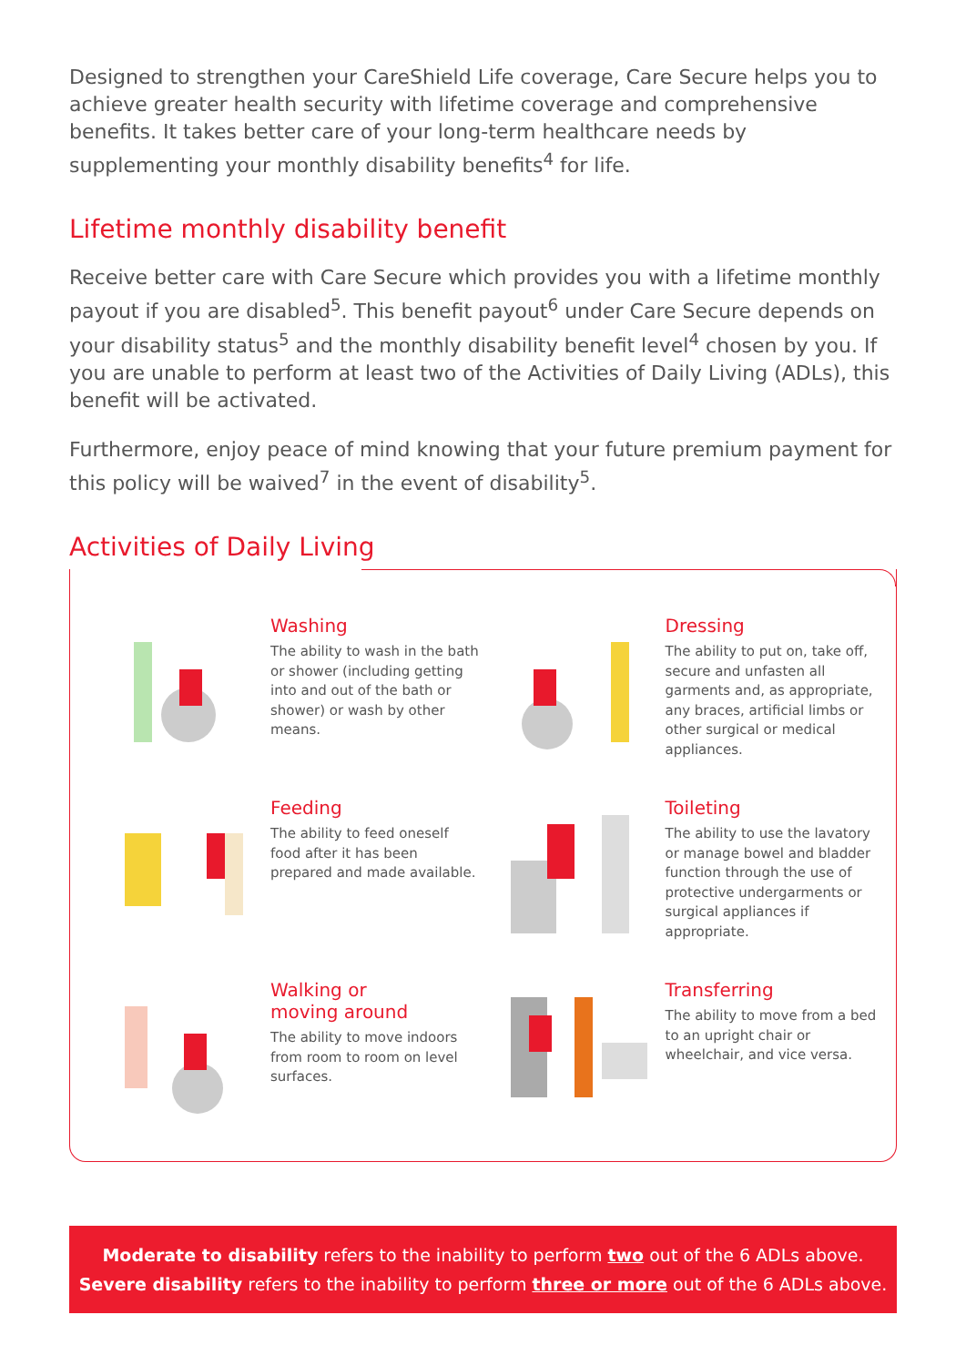Designed to strengthen your CareShield Life coverage, Care Secure helps you to achieve greater health security with lifetime coverage and comprehensive benefits. It takes better care of your long-term healthcare needs by supplementing your monthly disability benefits<sup>4</sup> for life.
Lifetime monthly disability benefit
Receive better care with Care Secure which provides you with a lifetime monthly payout if you are disabled<sup>5</sup>. This benefit payout<sup>6</sup> under Care Secure depends on your disability status<sup>5</sup> and the monthly disability benefit level<sup>4</sup> chosen by you. If you are unable to perform at least two of the Activities of Daily Living (ADLs), this benefit will be activated.
Furthermore, enjoy peace of mind knowing that your future premium payment for this policy will be waived<sup>7</sup> in the event of disability<sup>5</sup>.
Activities of Daily Living
Washing
The ability to wash in the bath or shower (including getting into and out of the bath or shower) or wash by other means.
Dressing
The ability to put on, take off, secure and unfasten all garments and, as appropriate, any braces, artificial limbs or other surgical or medical appliances.
Feeding
The ability to feed oneself food after it has been prepared and made available.
Toileting
The ability to use the lavatory or manage bowel and bladder function through the use of protective undergarments or surgical appliances if appropriate.
Walking or
moving around
The ability to move indoors from room to room on level surfaces.
Transferring
The ability to move from a bed to an upright chair or wheelchair, and vice versa.
Moderate to disability refers to the inability to perform two out of the 6 ADLs above.
Severe disability refers to the inability to perform three or more out of the 6 ADLs above.